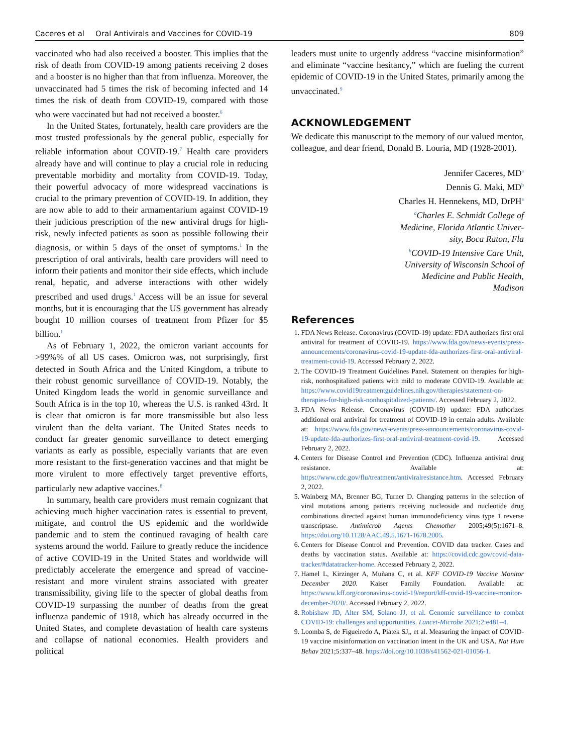Caceres et al Oral Antivirals and Vaccines for COVID-19
809
vaccinated who had also received a booster. This implies that the risk of death from COVID-19 among patients receiving 2 doses and a booster is no higher than that from influenza. Moreover, the unvaccinated had 5 times the risk of becoming infected and 14 times the risk of death from COVID-19, compared with those who were vaccinated but had not received a booster.<sup>6</sup>
In the United States, fortunately, health care providers are the most trusted professionals by the general public, especially for reliable information about COVID-19.<sup>7</sup> Health care providers already have and will continue to play a crucial role in reducing preventable morbidity and mortality from COVID-19. Today, their powerful advocacy of more widespread vaccinations is crucial to the primary prevention of COVID-19. In addition, they are now able to add to their armamentarium against COVID-19 their judicious prescription of the new antiviral drugs for high-risk, newly infected patients as soon as possible following their diagnosis, or within 5 days of the onset of symptoms.<sup>1</sup> In the prescription of oral antivirals, health care providers will need to inform their patients and monitor their side effects, which include renal, hepatic, and adverse interactions with other widely prescribed and used drugs.<sup>1</sup> Access will be an issue for several months, but it is encouraging that the US government has already bought 10 million courses of treatment from Pfizer for $5 billion.<sup>1</sup>
As of February 1, 2022, the omicron variant accounts for >99%% of all US cases. Omicron was, not surprisingly, first detected in South Africa and the United Kingdom, a tribute to their robust genomic surveillance of COVID-19. Notably, the United Kingdom leads the world in genomic surveillance and South Africa is in the top 10, whereas the U.S. is ranked 43rd. It is clear that omicron is far more transmissible but also less virulent than the delta variant. The United States needs to conduct far greater genomic surveillance to detect emerging variants as early as possible, especially variants that are even more resistant to the first-generation vaccines and that might be more virulent to more effectively target preventive efforts, particularly new adaptive vaccines.<sup>8</sup>
In summary, health care providers must remain cognizant that achieving much higher vaccination rates is essential to prevent, mitigate, and control the US epidemic and the worldwide pandemic and to stem the continued ravaging of health care systems around the world. Failure to greatly reduce the incidence of active COVID-19 in the United States and worldwide will predictably accelerate the emergence and spread of vaccine-resistant and more virulent strains associated with greater transmissibility, giving life to the specter of global deaths from COVID-19 surpassing the number of deaths from the great influenza pandemic of 1918, which has already occurred in the United States, and complete devastation of health care systems and collapse of national economies. Health providers and political
leaders must unite to urgently address “vaccine misinformation” and eliminate “vaccine hesitancy,” which are fueling the current epidemic of COVID-19 in the United States, primarily among the unvaccinated.<sup>9</sup>
ACKNOWLEDGEMENT
We dedicate this manuscript to the memory of our valued mentor, colleague, and dear friend, Donald B. Louria, MD (1928-2001).
Jennifer Caceres, MD<sup>a</sup>
Dennis G. Maki, MD<sup>b</sup>
Charles H. Hennekens, MD, DrPH<sup>a</sup>
<sup>a</sup>Charles E. Schmidt College of
Medicine, Florida Atlantic Univer-
sity, Boca Raton, Fla
<sup>b</sup>COVID-19 Intensive Care Unit,
University of Wisconsin School of
Medicine and Public Health,
Madison
References
1. FDA News Release. Coronavirus (COVID-19) update: FDA authorizes first oral antiviral for treatment of COVID-19. https://www.fda.gov/news-events/press-announcements/coronavirus-covid-19-update-fda-authorizes-first-oral-antiviral-treatment-covid-19. Accessed February 2, 2022.
2. The COVID-19 Treatment Guidelines Panel. Statement on therapies for high-risk, nonhospitalized patients with mild to moderate COVID-19. Available at: https://www.covid19treatmentguidelines.nih.gov/therapies/statement-on-therapies-for-high-risk-nonhospitalized-patients/. Accessed February 2, 2022.
3. FDA News Release. Coronavirus (COVID-19) update: FDA authorizes additional oral antiviral for treatment of COVID-19 in certain adults. Available at: https://www.fda.gov/news-events/press-announcements/coronavirus-covid-19-update-fda-authorizes-first-oral-antiviral-treatment-covid-19. Accessed February 2, 2022.
4. Centers for Disease Control and Prevention (CDC). Influenza antiviral drug resistance. Available at: https://www.cdc.gov/flu/treatment/antiviralresistance.htm. Accessed February 2, 2022.
5. Wainberg MA, Brenner BG, Turner D. Changing patterns in the selection of viral mutations among patients receiving nucleoside and nucleotide drug combinations directed against human immunodeficiency virus type 1 reverse transcriptase. Antimicrob Agents Chemother 2005;49(5):1671–8. https://doi.org/10.1128/AAC.49.5.1671-1678.2005.
6. Centers for Disease Control and Prevention. COVID data tracker. Cases and deaths by vaccination status. Available at: https://covid.cdc.gov/covid-data-tracker/#datatracker-home. Accessed February 2, 2022.
7. Hamel L, Kirzinger A, Muñana C, et al. KFF COVID-19 Vaccine Monitor December 2020. Kaiser Family Foundation. Available at: https://www.kff.org/coronavirus-covid-19/report/kff-covid-19-vaccine-monitor-december-2020/. Accessed February 2, 2022.
8. Robishaw JD, Alter SM, Solano JJ, et al. Genomic surveillance to combat COVID-19: challenges and opportunities. Lancet-Microbe 2021;2:e481–4.
9. Loomba S, de Figueiredo A, Piatek SJ,, et al. Measuring the impact of COVID-19 vaccine misinformation on vaccination intent in the UK and USA. Nat Hum Behav 2021;5:337–48. https://doi.org/10.1038/s41562-021-01056-1.